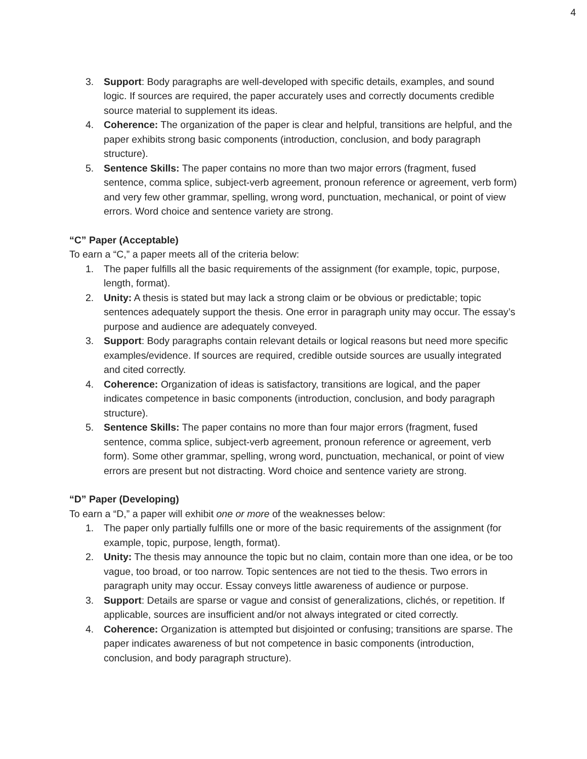4
3. Support: Body paragraphs are well-developed with specific details, examples, and sound logic. If sources are required, the paper accurately uses and correctly documents credible source material to supplement its ideas.
4. Coherence: The organization of the paper is clear and helpful, transitions are helpful, and the paper exhibits strong basic components (introduction, conclusion, and body paragraph structure).
5. Sentence Skills: The paper contains no more than two major errors (fragment, fused sentence, comma splice, subject-verb agreement, pronoun reference or agreement, verb form) and very few other grammar, spelling, wrong word, punctuation, mechanical, or point of view errors. Word choice and sentence variety are strong.
“C” Paper (Acceptable)
To earn a “C,” a paper meets all of the criteria below:
1. The paper fulfills all the basic requirements of the assignment (for example, topic, purpose, length, format).
2. Unity: A thesis is stated but may lack a strong claim or be obvious or predictable; topic sentences adequately support the thesis. One error in paragraph unity may occur. The essay’s purpose and audience are adequately conveyed.
3. Support: Body paragraphs contain relevant details or logical reasons but need more specific examples/evidence. If sources are required, credible outside sources are usually integrated and cited correctly.
4. Coherence: Organization of ideas is satisfactory, transitions are logical, and the paper indicates competence in basic components (introduction, conclusion, and body paragraph structure).
5. Sentence Skills: The paper contains no more than four major errors (fragment, fused sentence, comma splice, subject-verb agreement, pronoun reference or agreement, verb form). Some other grammar, spelling, wrong word, punctuation, mechanical, or point of view errors are present but not distracting. Word choice and sentence variety are strong.
“D” Paper (Developing)
To earn a “D,” a paper will exhibit one or more of the weaknesses below:
1. The paper only partially fulfills one or more of the basic requirements of the assignment (for example, topic, purpose, length, format).
2. Unity: The thesis may announce the topic but no claim, contain more than one idea, or be too vague, too broad, or too narrow. Topic sentences are not tied to the thesis. Two errors in paragraph unity may occur. Essay conveys little awareness of audience or purpose.
3. Support: Details are sparse or vague and consist of generalizations, clichés, or repetition. If applicable, sources are insufficient and/or not always integrated or cited correctly.
4. Coherence: Organization is attempted but disjointed or confusing; transitions are sparse. The paper indicates awareness of but not competence in basic components (introduction, conclusion, and body paragraph structure).